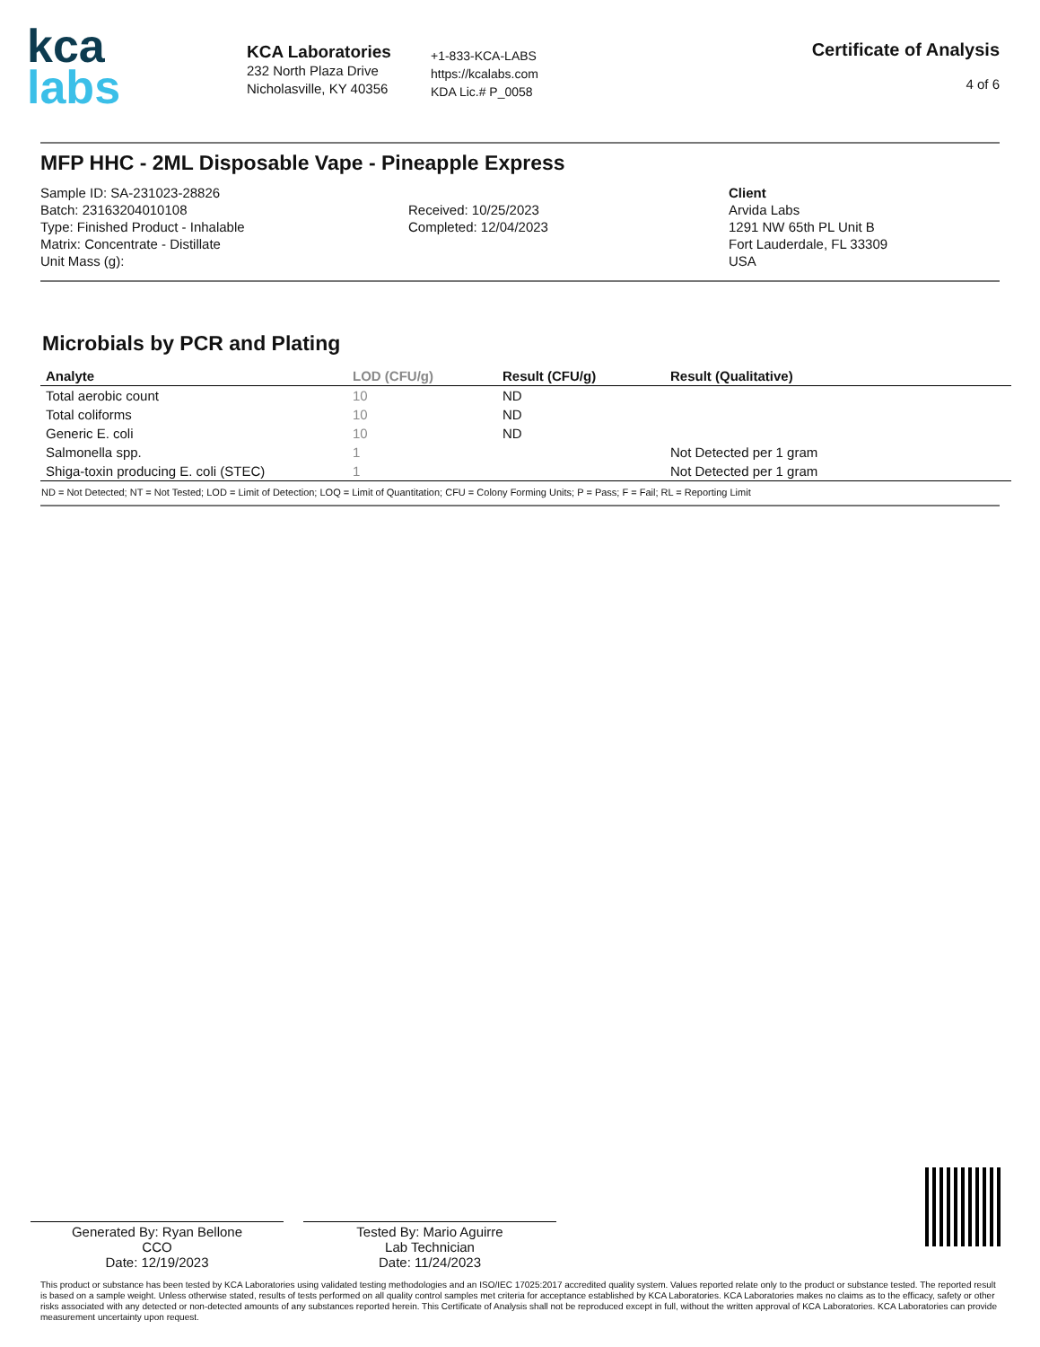kca
labs
KCA Laboratories
232 North Plaza Drive
Nicholasville, KY 40356
+1-833-KCA-LABS
https://kcalabs.com
KDA Lic.# P_0058
Certificate of Analysis
4 of 6
MFP HHC - 2ML Disposable Vape - Pineapple Express
Sample ID: SA-231023-28826
Batch: 23163204010108
Type: Finished Product - Inhalable
Matrix: Concentrate - Distillate
Unit Mass (g):
Received: 10/25/2023
Completed: 12/04/2023
Client
Arvida Labs
1291 NW 65th PL Unit B
Fort Lauderdale, FL 33309
USA
Microbials by PCR and Plating
| Analyte | LOD (CFU/g) | Result (CFU/g) | Result (Qualitative) |
| --- | --- | --- | --- |
| Total aerobic count | 10 | ND | |
| Total coliforms | 10 | ND | |
| Generic E. coli | 10 | ND | |
| Salmonella spp. | 1 | | Not Detected per 1 gram |
| Shiga-toxin producing E. coli (STEC) | 1 | | Not Detected per 1 gram |
ND = Not Detected; NT = Not Tested; LOD = Limit of Detection; LOQ = Limit of Quantitation; CFU = Colony Forming Units; P = Pass; F = Fail; RL = Reporting Limit
Generated By: Ryan Bellone
CCO
Date: 12/19/2023
Tested By: Mario Aguirre
Lab Technician
Date: 11/24/2023
This product or substance has been tested by KCA Laboratories using validated testing methodologies and an ISO/IEC 17025:2017 accredited quality system. Values reported relate only to the product or substance tested. The reported result is based on a sample weight. Unless otherwise stated, results of tests performed on all quality control samples met criteria for acceptance established by KCA Laboratories. KCA Laboratories makes no claims as to the efficacy, safety or other risks associated with any detected or non-detected amounts of any substances reported herein. This Certificate of Analysis shall not be reproduced except in full, without the written approval of KCA Laboratories. KCA Laboratories can provide measurement uncertainty upon request.